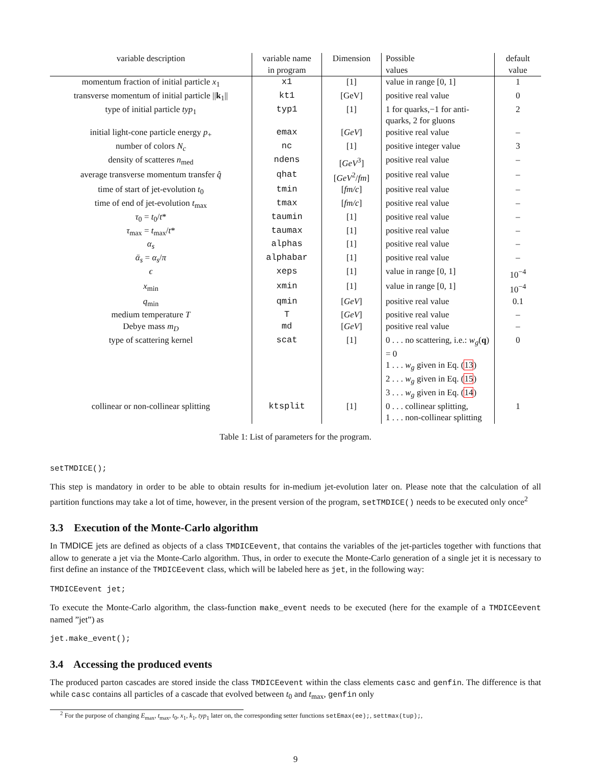| variable description | variable name in program | Dimension | Possible values | default value |
| --- | --- | --- | --- | --- |
| momentum fraction of initial particle x<sub>1</sub> | x1 | [1] | value in range [0, 1] | 1 |
| transverse momentum of initial particle // k<sub>1</sub>// | kt1 | [GeV] | positive real value | 0 |
| type of initial particle typ<sub>1</sub> | typ1 | [1] | 1 for quarks,−1 for anti-quarks, 2 for gluons | 2 |
| initial light-cone particle energy p<sub>+</sub> | emax | [ GeV ] | positive real value | – |
| number of colors N<sub>c</sub> | nc | [1] | positive integer value | 3 |
| density of scatteres n<sub>med</sub> | ndens | [ GeV<sup>3</sup>] | positive real value | – |
| average transverse momentum transfer q̂ | qhat | [ GeV<sup>2</sup>/ fm ] | positive real value | – |
| time of start of jet-evolution t<sub>0</sub> | tmin | [ fm/c ] | positive real value | – |
| time of end of jet-evolution t<sub>max</sub> | tmax | [ fm/c ] | positive real value | – |
| τ<sub>0</sub> = t<sub>0</sub>/ t * | taumin | [1] | positive real value | – |
| τ<sub>max</sub> = t<sub>max</sub>/ t * | taumax | [1] | positive real value | – |
| α<sub>s</sub> | alphas | [1] | positive real value | – |
| ᾱ<sub>s</sub> = α<sub>s</sub> / π | alphabar | [1] | positive real value | – |
| ϵ | xeps | [1] | value in range [0, 1] | 10<sup>−4</sup> |
| x<sub>min</sub> | xmin | [1] | value in range [0, 1] | 10<sup>−4</sup> |
| q<sub>min</sub> | qmin | [ GeV ] | positive real value | 0.1 |
| medium temperature T | T | [ GeV ] | positive real value | – |
| Debye mass m<sub>D</sub> | md | [ GeV ] | positive real value | – |
| type of scattering kernel | scat | [1] | 0 . . . no scattering, i.e.: w<sub>g</sub> ( q ) = 0 1 . . . w<sub>g</sub> given in Eq. ( 13 ) 2 . . . w<sub>g</sub> given in Eq. ( 15 ) 3 . . . w<sub>g</sub> given in Eq. ( 14 ) | 0 |
| collinear or non-collinear splitting | ktsplit | [1] | 0 . . . collinear splitting, 1 . . . non-collinear splitting | 1 |
Table 1: List of parameters for the program.
setTMDICE();
This step is mandatory in order to be able to obtain results for in-medium jet-evolution later on. Please note that the calculation of all partition functions may take a lot of time, however, in the present version of the program, setTMDICE() needs to be executed only once<sup>2</sup>
3.3 Execution of the Monte-Carlo algorithm
In TMDICE jets are defined as objects of a class TMDICEevent, that contains the variables of the jet-particles together with functions that allow to generate a jet via the Monte-Carlo algorithm. Thus, in order to execute the Monte-Carlo generation of a single jet it is necessary to first define an instance of the TMDICEevent class, which will be labeled here as jet, in the following way:
TMDICEevent jet;
To execute the Monte-Carlo algorithm, the class-function make_event needs to be executed (here for the example of a TMDICEevent named ”jet”) as
jet.make_event();
3.4 Accessing the produced events
The produced parton cascades are stored inside the class TMDICEevent within the class elements casc and genfin. The difference is that while casc contains all particles of a cascade that evolved between t<sub>0</sub> and t<sub>max</sub>, genfin only
<sup>2</sup> For the purpose of changing E<sub>max</sub>, t<sub>max</sub>, t<sub>0</sub>, x<sub>1</sub>, k<sub>1</sub>, typ<sub>1</sub> later on, the corresponding setter functions setEmax(ee);, settmax(tup);,
9